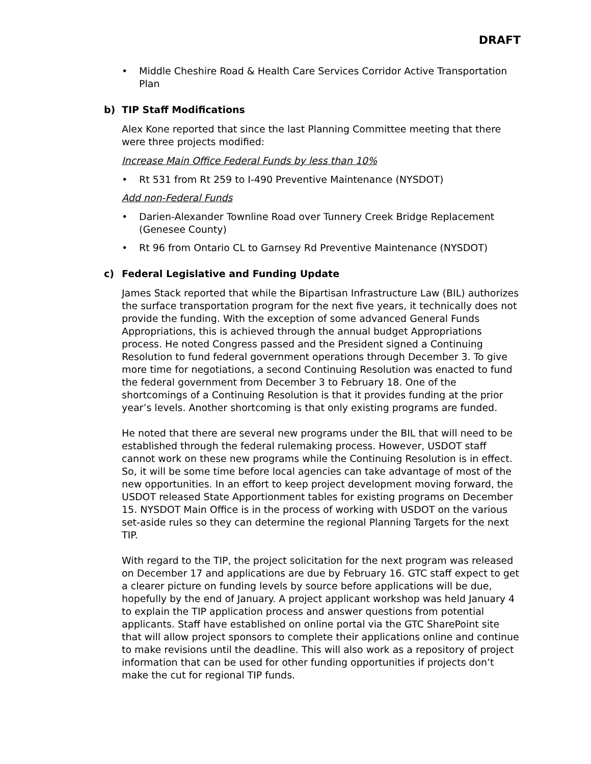DRAFT
• Middle Cheshire Road & Health Care Services Corridor Active Transportation Plan
b) TIP Staff Modifications
Alex Kone reported that since the last Planning Committee meeting that there were three projects modified:
Increase Main Office Federal Funds by less than 10%
• Rt 531 from Rt 259 to I-490 Preventive Maintenance (NYSDOT)
Add non-Federal Funds
• Darien-Alexander Townline Road over Tunnery Creek Bridge Replacement (Genesee County)
• Rt 96 from Ontario CL to Garnsey Rd Preventive Maintenance (NYSDOT)
c) Federal Legislative and Funding Update
James Stack reported that while the Bipartisan Infrastructure Law (BIL) authorizes the surface transportation program for the next five years, it technically does not provide the funding. With the exception of some advanced General Funds Appropriations, this is achieved through the annual budget Appropriations process. He noted Congress passed and the President signed a Continuing Resolution to fund federal government operations through December 3. To give more time for negotiations, a second Continuing Resolution was enacted to fund the federal government from December 3 to February 18. One of the shortcomings of a Continuing Resolution is that it provides funding at the prior year’s levels. Another shortcoming is that only existing programs are funded.
He noted that there are several new programs under the BIL that will need to be established through the federal rulemaking process. However, USDOT staff cannot work on these new programs while the Continuing Resolution is in effect. So, it will be some time before local agencies can take advantage of most of the new opportunities. In an effort to keep project development moving forward, the USDOT released State Apportionment tables for existing programs on December 15. NYSDOT Main Office is in the process of working with USDOT on the various set-aside rules so they can determine the regional Planning Targets for the next TIP.
With regard to the TIP, the project solicitation for the next program was released on December 17 and applications are due by February 16. GTC staff expect to get a clearer picture on funding levels by source before applications will be due, hopefully by the end of January. A project applicant workshop was held January 4 to explain the TIP application process and answer questions from potential applicants. Staff have established on online portal via the GTC SharePoint site that will allow project sponsors to complete their applications online and continue to make revisions until the deadline. This will also work as a repository of project information that can be used for other funding opportunities if projects don’t make the cut for regional TIP funds.